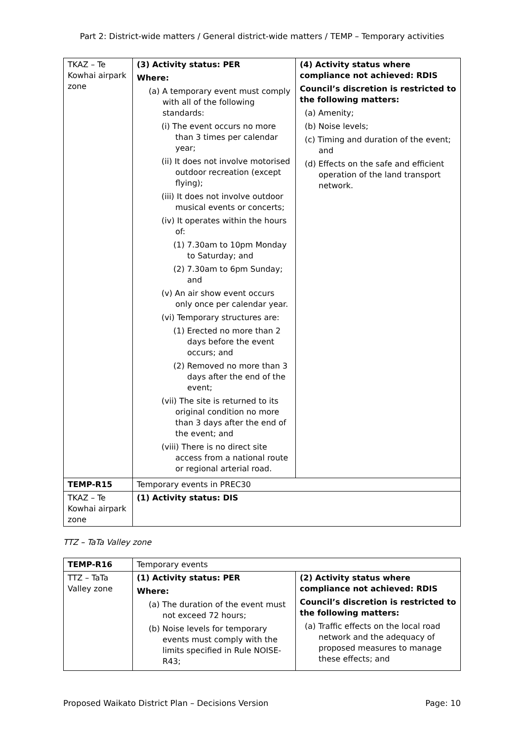Part 2: District-wide matters / General district-wide matters / TEMP – Temporary activities
| TKAZ – Te Kowhai airpark zone | (3) Activity status: PER Where: (a) A temporary event must comply with all of the following standards: (i) The event occurs no more than 3 times per calendar year; (ii) It does not involve motorised outdoor recreation (except flying); (iii) It does not involve outdoor musical events or concerts; (iv) It operates within the hours of: (1) 7.30am to 10pm Monday to Saturday; and (2) 7.30am to 6pm Sunday; and (v) An air show event occurs only once per calendar year. (vi) Temporary structures are: (1) Erected no more than 2 days before the event occurs; and (2) Removed no more than 3 days after the end of the event; (vii) The site is returned to its original condition no more than 3 days after the end of the event; and (viii) There is no direct site access from a national route or regional arterial road. | (4) Activity status where compliance not achieved: RDIS Council’s discretion is restricted to the following matters: (a) Amenity; (b) Noise levels; (c) Timing and duration of the event; and (d) Effects on the safe and efficient operation of the land transport network. |
| TEMP-R15 | Temporary events in PREC30 | |
| TKAZ – Te Kowhai airpark zone | (1) Activity status: DIS | |
TTZ – TaTa Valley zone
| TEMP-R16 | Temporary events | |
| TTZ – TaTa Valley zone | (1) Activity status: PER Where: (a) The duration of the event must not exceed 72 hours; (b) Noise levels for temporary events must comply with the limits specified in Rule NOISE-R43; | (2) Activity status where compliance not achieved: RDIS Council’s discretion is restricted to the following matters: (a) Traffic effects on the local road network and the adequacy of proposed measures to manage these effects; and |
Proposed Waikato District Plan – Decisions Version Page: 10